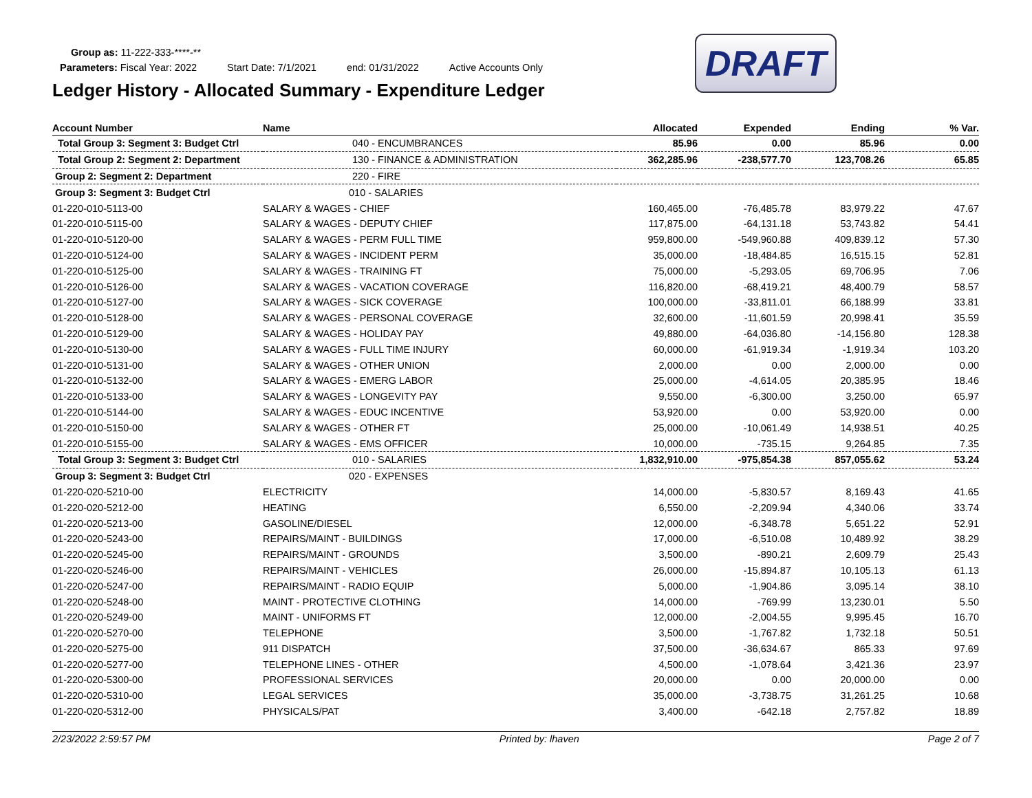Group as: 11-222-333-****-**
Parameters: Fiscal Year: 2022 Start Date: 7/1/2021 end: 01/31/2022 Active Accounts Only
Ledger History - Allocated Summary - Expenditure Ledger
DRAFT
| Account Number | Name | Allocated | Expended | Ending | % Var. |
| --- | --- | --- | --- | --- | --- |
| Total Group 3: Segment 3: Budget Ctrl | 040 - ENCUMBRANCES | 85.96 | 0.00 | 85.96 | 0.00 |
| Total Group 2: Segment 2: Department | 130 - FINANCE & ADMINISTRATION | 362,285.96 | -238,577.70 | 123,708.26 | 65.85 |
| Group 2: Segment 2: Department | 220 - FIRE | | | | |
| Group 3: Segment 3: Budget Ctrl | 010 - SALARIES | | | | |
| 01-220-010-5113-00 | SALARY & WAGES - CHIEF | 160,465.00 | -76,485.78 | 83,979.22 | 47.67 |
| 01-220-010-5115-00 | SALARY & WAGES - DEPUTY CHIEF | 117,875.00 | -64,131.18 | 53,743.82 | 54.41 |
| 01-220-010-5120-00 | SALARY & WAGES - PERM FULL TIME | 959,800.00 | -549,960.88 | 409,839.12 | 57.30 |
| 01-220-010-5124-00 | SALARY & WAGES - INCIDENT PERM | 35,000.00 | -18,484.85 | 16,515.15 | 52.81 |
| 01-220-010-5125-00 | SALARY & WAGES - TRAINING FT | 75,000.00 | -5,293.05 | 69,706.95 | 7.06 |
| 01-220-010-5126-00 | SALARY & WAGES - VACATION COVERAGE | 116,820.00 | -68,419.21 | 48,400.79 | 58.57 |
| 01-220-010-5127-00 | SALARY & WAGES - SICK COVERAGE | 100,000.00 | -33,811.01 | 66,188.99 | 33.81 |
| 01-220-010-5128-00 | SALARY & WAGES - PERSONAL COVERAGE | 32,600.00 | -11,601.59 | 20,998.41 | 35.59 |
| 01-220-010-5129-00 | SALARY & WAGES - HOLIDAY PAY | 49,880.00 | -64,036.80 | -14,156.80 | 128.38 |
| 01-220-010-5130-00 | SALARY & WAGES - FULL TIME INJURY | 60,000.00 | -61,919.34 | -1,919.34 | 103.20 |
| 01-220-010-5131-00 | SALARY & WAGES - OTHER UNION | 2,000.00 | 0.00 | 2,000.00 | 0.00 |
| 01-220-010-5132-00 | SALARY & WAGES - EMERG LABOR | 25,000.00 | -4,614.05 | 20,385.95 | 18.46 |
| 01-220-010-5133-00 | SALARY & WAGES - LONGEVITY PAY | 9,550.00 | -6,300.00 | 3,250.00 | 65.97 |
| 01-220-010-5144-00 | SALARY & WAGES - EDUC INCENTIVE | 53,920.00 | 0.00 | 53,920.00 | 0.00 |
| 01-220-010-5150-00 | SALARY & WAGES - OTHER FT | 25,000.00 | -10,061.49 | 14,938.51 | 40.25 |
| 01-220-010-5155-00 | SALARY & WAGES - EMS OFFICER | 10,000.00 | -735.15 | 9,264.85 | 7.35 |
| Total Group 3: Segment 3: Budget Ctrl | 010 - SALARIES | 1,832,910.00 | -975,854.38 | 857,055.62 | 53.24 |
| Group 3: Segment 3: Budget Ctrl | 020 - EXPENSES | | | | |
| 01-220-020-5210-00 | ELECTRICITY | 14,000.00 | -5,830.57 | 8,169.43 | 41.65 |
| 01-220-020-5212-00 | HEATING | 6,550.00 | -2,209.94 | 4,340.06 | 33.74 |
| 01-220-020-5213-00 | GASOLINE/DIESEL | 12,000.00 | -6,348.78 | 5,651.22 | 52.91 |
| 01-220-020-5243-00 | REPAIRS/MAINT - BUILDINGS | 17,000.00 | -6,510.08 | 10,489.92 | 38.29 |
| 01-220-020-5245-00 | REPAIRS/MAINT - GROUNDS | 3,500.00 | -890.21 | 2,609.79 | 25.43 |
| 01-220-020-5246-00 | REPAIRS/MAINT - VEHICLES | 26,000.00 | -15,894.87 | 10,105.13 | 61.13 |
| 01-220-020-5247-00 | REPAIRS/MAINT - RADIO EQUIP | 5,000.00 | -1,904.86 | 3,095.14 | 38.10 |
| 01-220-020-5248-00 | MAINT - PROTECTIVE CLOTHING | 14,000.00 | -769.99 | 13,230.01 | 5.50 |
| 01-220-020-5249-00 | MAINT - UNIFORMS FT | 12,000.00 | -2,004.55 | 9,995.45 | 16.70 |
| 01-220-020-5270-00 | TELEPHONE | 3,500.00 | -1,767.82 | 1,732.18 | 50.51 |
| 01-220-020-5275-00 | 911 DISPATCH | 37,500.00 | -36,634.67 | 865.33 | 97.69 |
| 01-220-020-5277-00 | TELEPHONE LINES - OTHER | 4,500.00 | -1,078.64 | 3,421.36 | 23.97 |
| 01-220-020-5300-00 | PROFESSIONAL SERVICES | 20,000.00 | 0.00 | 20,000.00 | 0.00 |
| 01-220-020-5310-00 | LEGAL SERVICES | 35,000.00 | -3,738.75 | 31,261.25 | 10.68 |
| 01-220-020-5312-00 | PHYSICALS/PAT | 3,400.00 | -642.18 | 2,757.82 | 18.89 |
2/23/2022 2:59:57 PM Printed by: lhaven Page 2 of 7